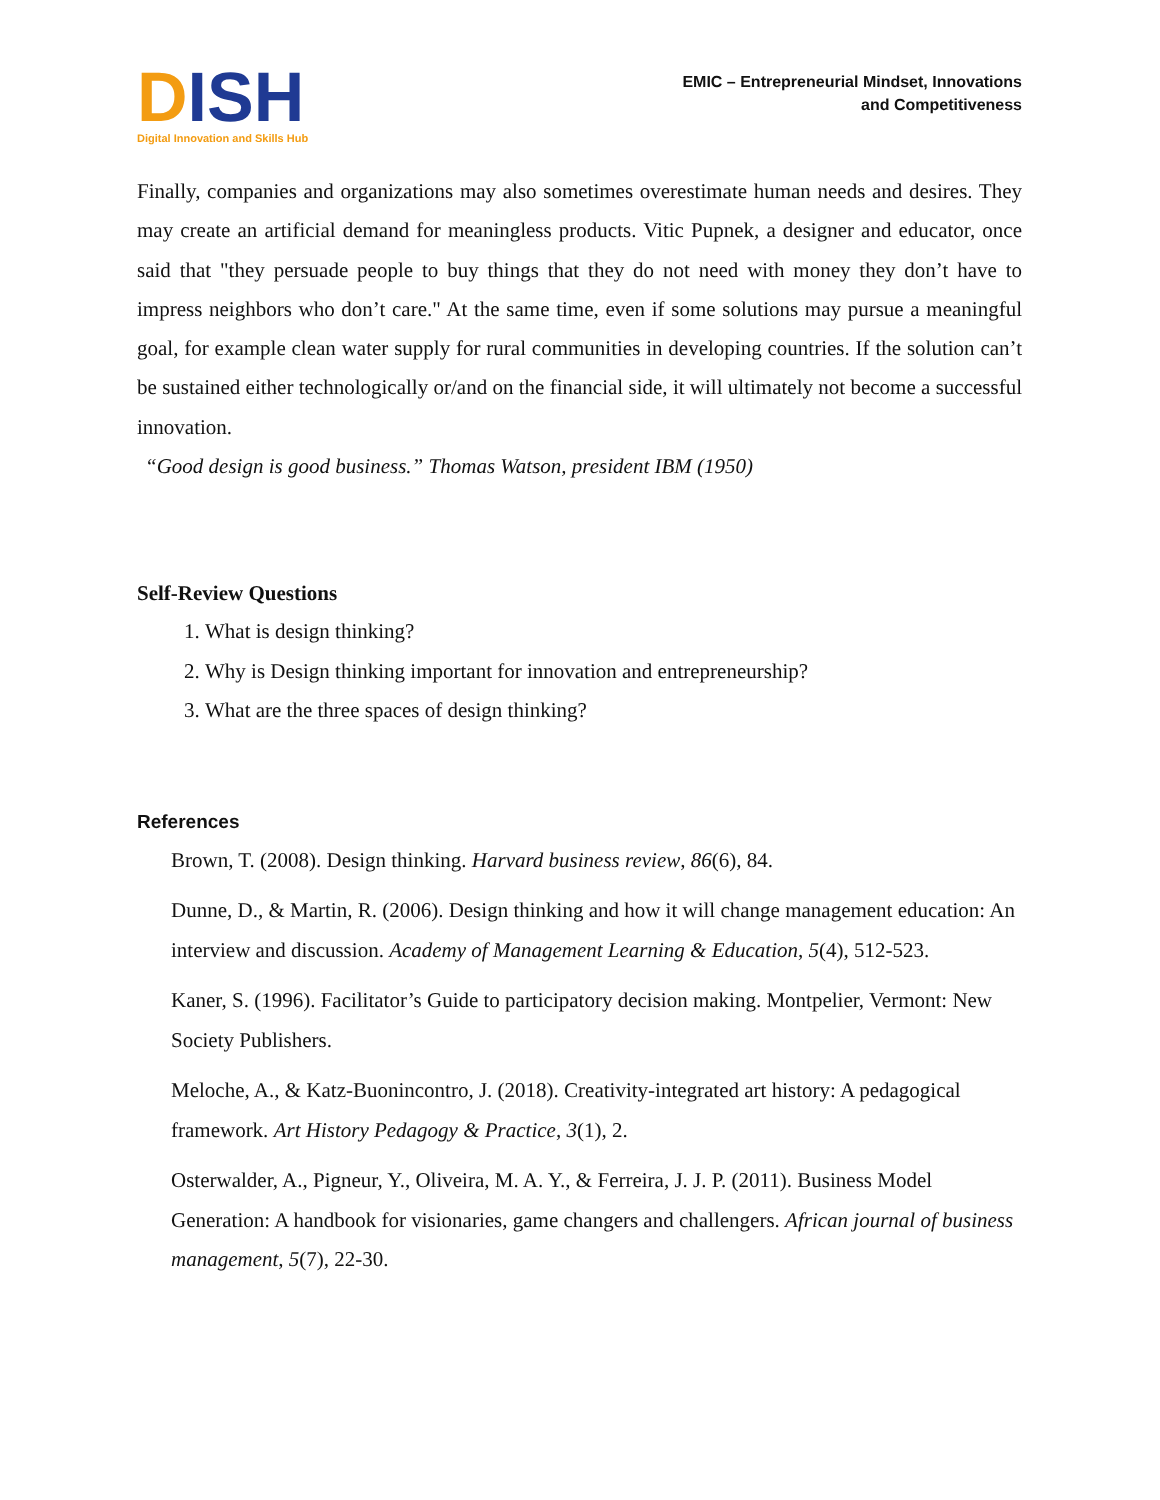DISH
Digital Innovation and Skills Hub
EMIC – Entrepreneurial Mindset, Innovations
and Competitiveness
Finally, companies and organizations may also sometimes overestimate human needs and desires. They may create an artificial demand for meaningless products. Vitic Pupnek, a designer and educator, once said that "they persuade people to buy things that they do not need with money they don’t have to impress neighbors who don’t care." At the same time, even if some solutions may pursue a meaningful goal, for example clean water supply for rural communities in developing countries. If the solution can’t be sustained either technologically or/and on the financial side, it will ultimately not become a successful innovation.
“Good design is good business.” Thomas Watson, president IBM (1950)
Self-Review Questions
1. What is design thinking?
2. Why is Design thinking important for innovation and entrepreneurship?
3. What are the three spaces of design thinking?
References
Brown, T. (2008). Design thinking. Harvard business review, 86(6), 84.
Dunne, D., & Martin, R. (2006). Design thinking and how it will change management education: An interview and discussion. Academy of Management Learning & Education, 5(4), 512-523.
Kaner, S. (1996). Facilitator’s Guide to participatory decision making. Montpelier, Vermont: New Society Publishers.
Meloche, A., & Katz-Buonincontro, J. (2018). Creativity-integrated art history: A pedagogical framework. Art History Pedagogy & Practice, 3(1), 2.
Osterwalder, A., Pigneur, Y., Oliveira, M. A. Y., & Ferreira, J. J. P. (2011). Business Model Generation: A handbook for visionaries, game changers and challengers. African journal of business management, 5(7), 22-30.